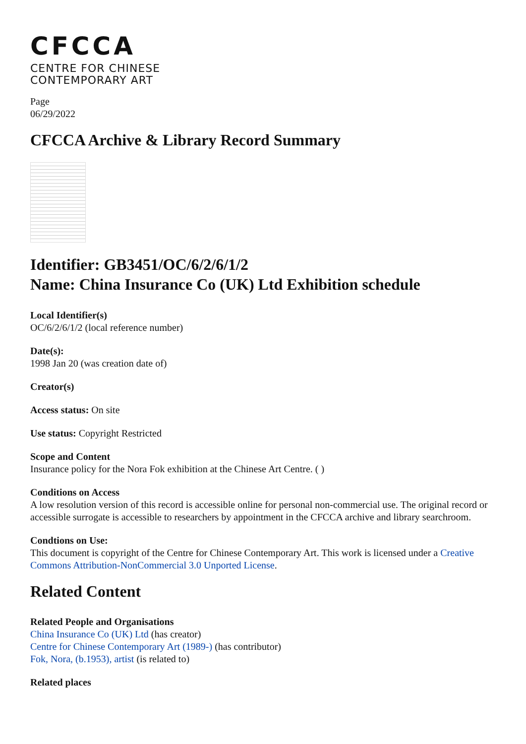CFCCA
CENTRE FOR CHINESE
CONTEMPORARY ART
Page
06/29/2022
CFCCA Archive & Library Record Summary
Identifier: GB3451/OC/6/2/6/1/2
Name: China Insurance Co (UK) Ltd Exhibition schedule
Local Identifier(s)
OC/6/2/6/1/2 (local reference number)
Date(s):
1998 Jan 20 (was creation date of)
Creator(s)
Access status: On site
Use status: Copyright Restricted
Scope and Content
Insurance policy for the Nora Fok exhibition at the Chinese Art Centre. ( )
Conditions on Access
A low resolution version of this record is accessible online for personal non-commercial use. The original record or accessible surrogate is accessible to researchers by appointment in the CFCCA archive and library searchroom.
Condtions on Use:
This document is copyright of the Centre for Chinese Contemporary Art. This work is licensed under a Creative Commons Attribution-NonCommercial 3.0 Unported License.
Related Content
Related People and Organisations
China Insurance Co (UK) Ltd (has creator)
Centre for Chinese Contemporary Art (1989-) (has contributor)
Fok, Nora, (b.1953), artist (is related to)
Related places